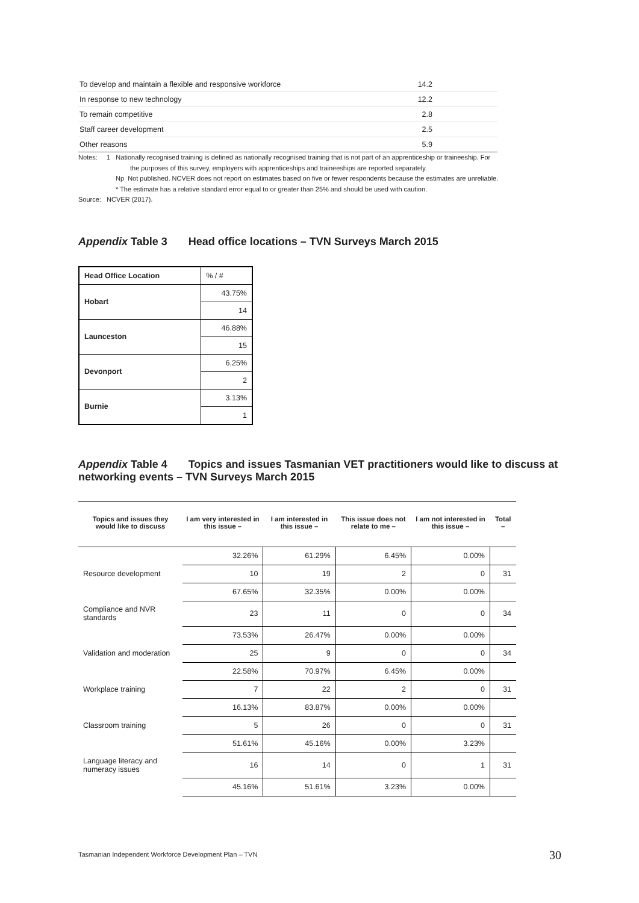| To develop and maintain a flexible and responsive workforce | 14.2 |
| In response to new technology | 12.2 |
| To remain competitive | 2.8 |
| Staff career development | 2.5 |
| Other reasons | 5.9 |
Notes: 1 Nationally recognised training is defined as nationally recognised training that is not part of an apprenticeship or traineeship. For
the purposes of this survey, employers with apprenticeships and traineeships are reported separately.
Np Not published. NCVER does not report on estimates based on five or fewer respondents because the estimates are unreliable.
* The estimate has a relative standard error equal to or greater than 25% and should be used with caution.
Source: NCVER (2017).
Appendix Table 3 Head office locations – TVN Surveys March 2015
| Head Office Location | % / # |
| Hobart | 43.75% |
| | 14 |
| Launceston | 46.88% |
| | 15 |
| Devonport | 6.25% |
| | 2 |
| Burnie | 3.13% |
| | 1 |
Appendix Table 4 Topics and issues Tasmanian VET practitioners would like to discuss at networking events – TVN Surveys March 2015
| Topics and issues they would like to discuss | I am very interested in this issue – | I am interested in this issue – | This issue does not relate to me – | I am not interested in this issue – | Total – |
| --- | --- | --- | --- | --- | --- |
| | 32.26% | 61.29% | 6.45% | 0.00% | |
| Resource development | 10 | 19 | 2 | 0 | 31 |
| | 67.65% | 32.35% | 0.00% | 0.00% | |
| Compliance and NVR standards | 23 | 11 | 0 | 0 | 34 |
| | 73.53% | 26.47% | 0.00% | 0.00% | |
| Validation and moderation | 25 | 9 | 0 | 0 | 34 |
| | 22.58% | 70.97% | 6.45% | 0.00% | |
| Workplace training | 7 | 22 | 2 | 0 | 31 |
| | 16.13% | 83.87% | 0.00% | 0.00% | |
| Classroom training | 5 | 26 | 0 | 0 | 31 |
| | 51.61% | 45.16% | 0.00% | 3.23% | |
| Language literacy and numeracy issues | 16 | 14 | 0 | 1 | 31 |
| | 45.16% | 51.61% | 3.23% | 0.00% | |
Tasmanian Independent Workforce Development Plan – TVN 30